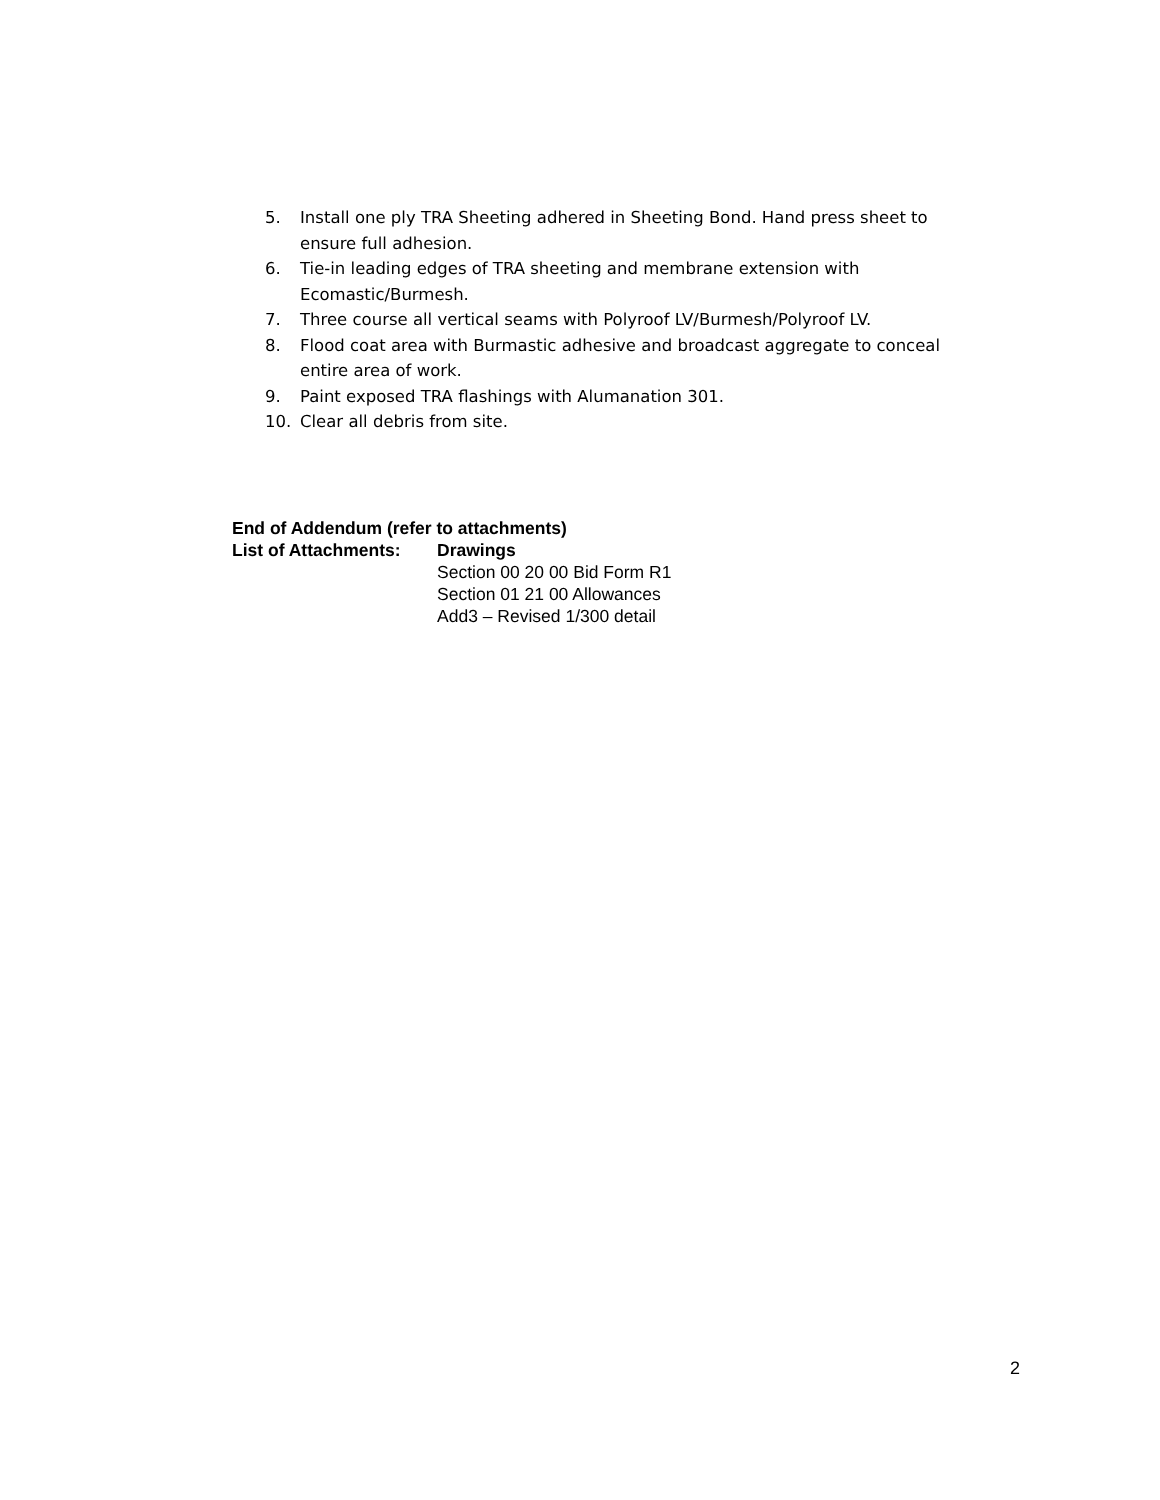5. Install one ply TRA Sheeting adhered in Sheeting Bond. Hand press sheet to ensure full adhesion.
6. Tie-in leading edges of TRA sheeting and membrane extension with Ecomastic/Burmesh.
7. Three course all vertical seams with Polyroof LV/Burmesh/Polyroof LV.
8. Flood coat area with Burmastic adhesive and broadcast aggregate to conceal entire area of work.
9. Paint exposed TRA flashings with Alumanation 301.
10. Clear all debris from site.
End of Addendum (refer to attachments)
List of Attachments: Drawings
Section 00 20 00 Bid Form R1
Section 01 21 00 Allowances
Add3 – Revised 1/300 detail
2